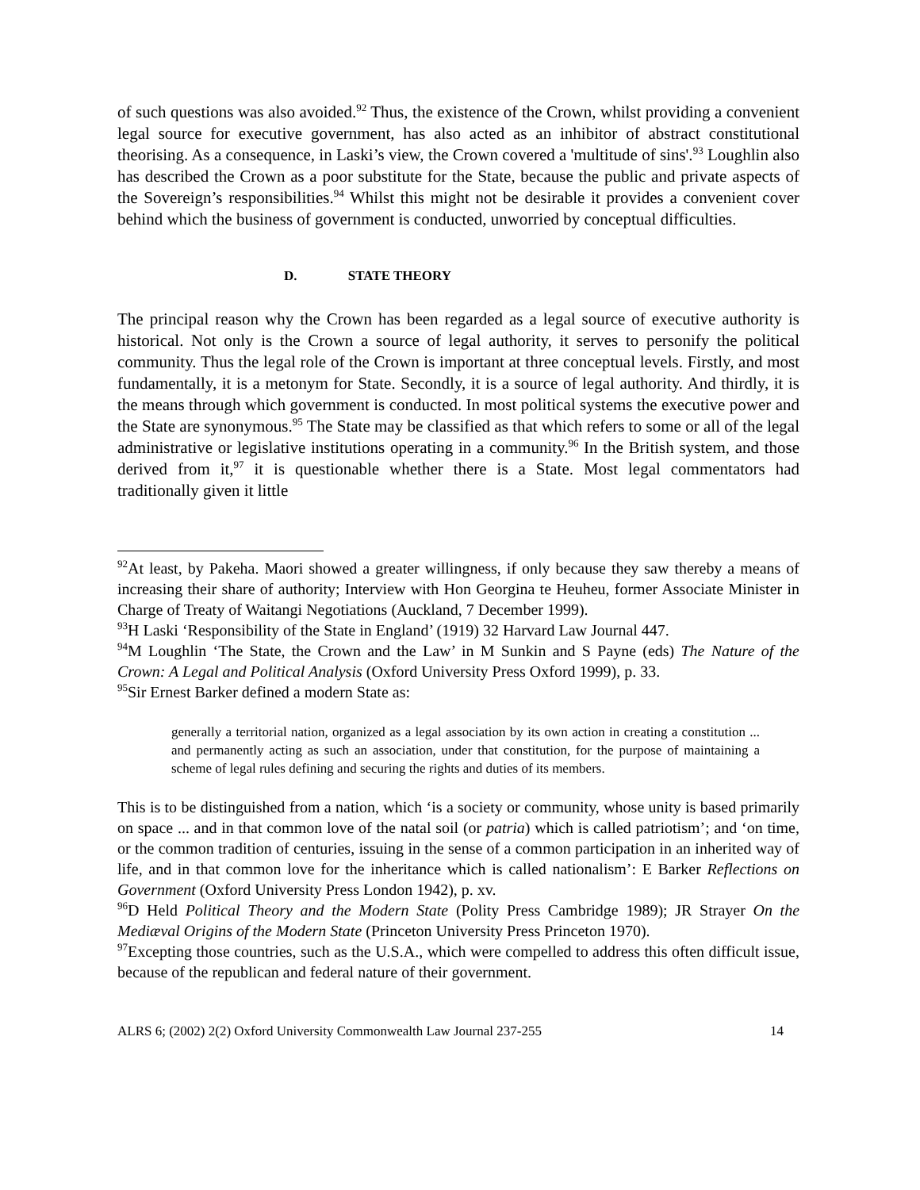of such questions was also avoided.<sup>92</sup> Thus, the existence of the Crown, whilst providing a convenient legal source for executive government, has also acted as an inhibitor of abstract constitutional theorising. As a consequence, in Laski’s view, the Crown covered a 'multitude of sins'.<sup>93</sup> Loughlin also has described the Crown as a poor substitute for the State, because the public and private aspects of the Sovereign’s responsibilities.<sup>94</sup> Whilst this might not be desirable it provides a convenient cover behind which the business of government is conducted, unworried by conceptual difficulties.
D. STATE THEORY
The principal reason why the Crown has been regarded as a legal source of executive authority is historical. Not only is the Crown a source of legal authority, it serves to personify the political community. Thus the legal role of the Crown is important at three conceptual levels. Firstly, and most fundamentally, it is a metonym for State. Secondly, it is a source of legal authority. And thirdly, it is the means through which government is conducted. In most political systems the executive power and the State are synonymous.<sup>95</sup> The State may be classified as that which refers to some or all of the legal administrative or legislative institutions operating in a community.<sup>96</sup> In the British system, and those derived from it,<sup>97</sup> it is questionable whether there is a State. Most legal commentators had traditionally given it little
<sup>92</sup>At least, by Pakeha. Maori showed a greater willingness, if only because they saw thereby a means of increasing their share of authority; Interview with Hon Georgina te Heuheu, former Associate Minister in Charge of Treaty of Waitangi Negotiations (Auckland, 7 December 1999).
<sup>93</sup>H Laski ‘Responsibility of the State in England’ (1919) 32 Harvard Law Journal 447.
<sup>94</sup> M Loughlin ‘The State, the Crown and the Law’ in M Sunkin and S Payne (eds) The Nature of the Crown: A Legal and Political Analysis (Oxford University Press Oxford 1999), p. 33.
<sup>95</sup> Sir Ernest Barker defined a modern State as:
generally a territorial nation, organized as a legal association by its own action in creating a constitution ... and permanently acting as such an association, under that constitution, for the purpose of maintaining a scheme of legal rules defining and securing the rights and duties of its members.
This is to be distinguished from a nation, which ‘is a society or community, whose unity is based primarily on space ... and in that common love of the natal soil (or patria) which is called patriotism’; and ‘on time, or the common tradition of centuries, issuing in the sense of a common participation in an inherited way of life, and in that common love for the inheritance which is called nationalism’: E Barker Reflections on Government (Oxford University Press London 1942), p. xv.
<sup>96</sup> D Held Political Theory and the Modern State (Polity Press Cambridge 1989); JR Strayer On the Mediæval Origins of the Modern State (Princeton University Press Princeton 1970).
<sup>97</sup> Excepting those countries, such as the U.S.A., which were compelled to address this often difficult issue, because of the republican and federal nature of their government.
ALRS 6; (2002) 2(2) Oxford University Commonwealth Law Journal 237-255 14